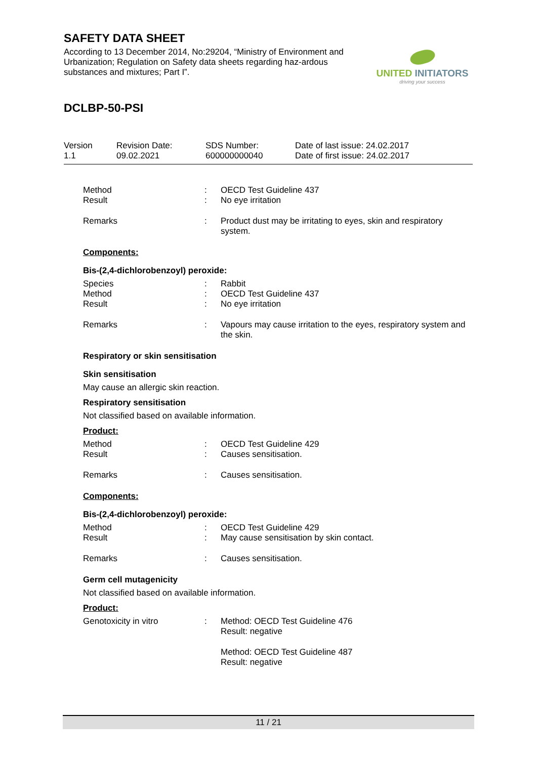SAFETY DATA SHEET
According to 13 December 2014, No:29204, “Ministry of Environment and Urbanization; Regulation on Safety data sheets regarding haz-ardous substances and mixtures; Part I”.
UNITED INITIATORS
driving your success
DCLBP-50-PSI
| Version 1.1 | Revision Date: 09.02.2021 | SDS Number: 600000000040 | Date of last issue: 24.02.2017 Date of first issue: 24.02.2017 |
| Method | : | OECD Test Guideline 437 |
| Result | : | No eye irritation |
| Remarks | : | Product dust may be irritating to eyes, skin and respiratory system. |
Components:
Bis-(2,4-dichlorobenzoyl) peroxide:
| Species | : | Rabbit |
| Method | : | OECD Test Guideline 437 |
| Result | : | No eye irritation |
| Remarks | : | Vapours may cause irritation to the eyes, respiratory system and the skin. |
Respiratory or skin sensitisation
Skin sensitisation
May cause an allergic skin reaction.
Respiratory sensitisation
Not classified based on available information.
Product:
| Method | : | OECD Test Guideline 429 |
| Result | : | Causes sensitisation. |
| Remarks | : | Causes sensitisation. |
Components:
Bis-(2,4-dichlorobenzoyl) peroxide:
| Method | : | OECD Test Guideline 429 |
| Result | : | May cause sensitisation by skin contact. |
| Remarks | : | Causes sensitisation. |
Germ cell mutagenicity
Not classified based on available information.
Product:
| Genotoxicity in vitro | : | Method: OECD Test Guideline 476 Result: negative |
| | | Method: OECD Test Guideline 487 Result: negative |
11 / 21